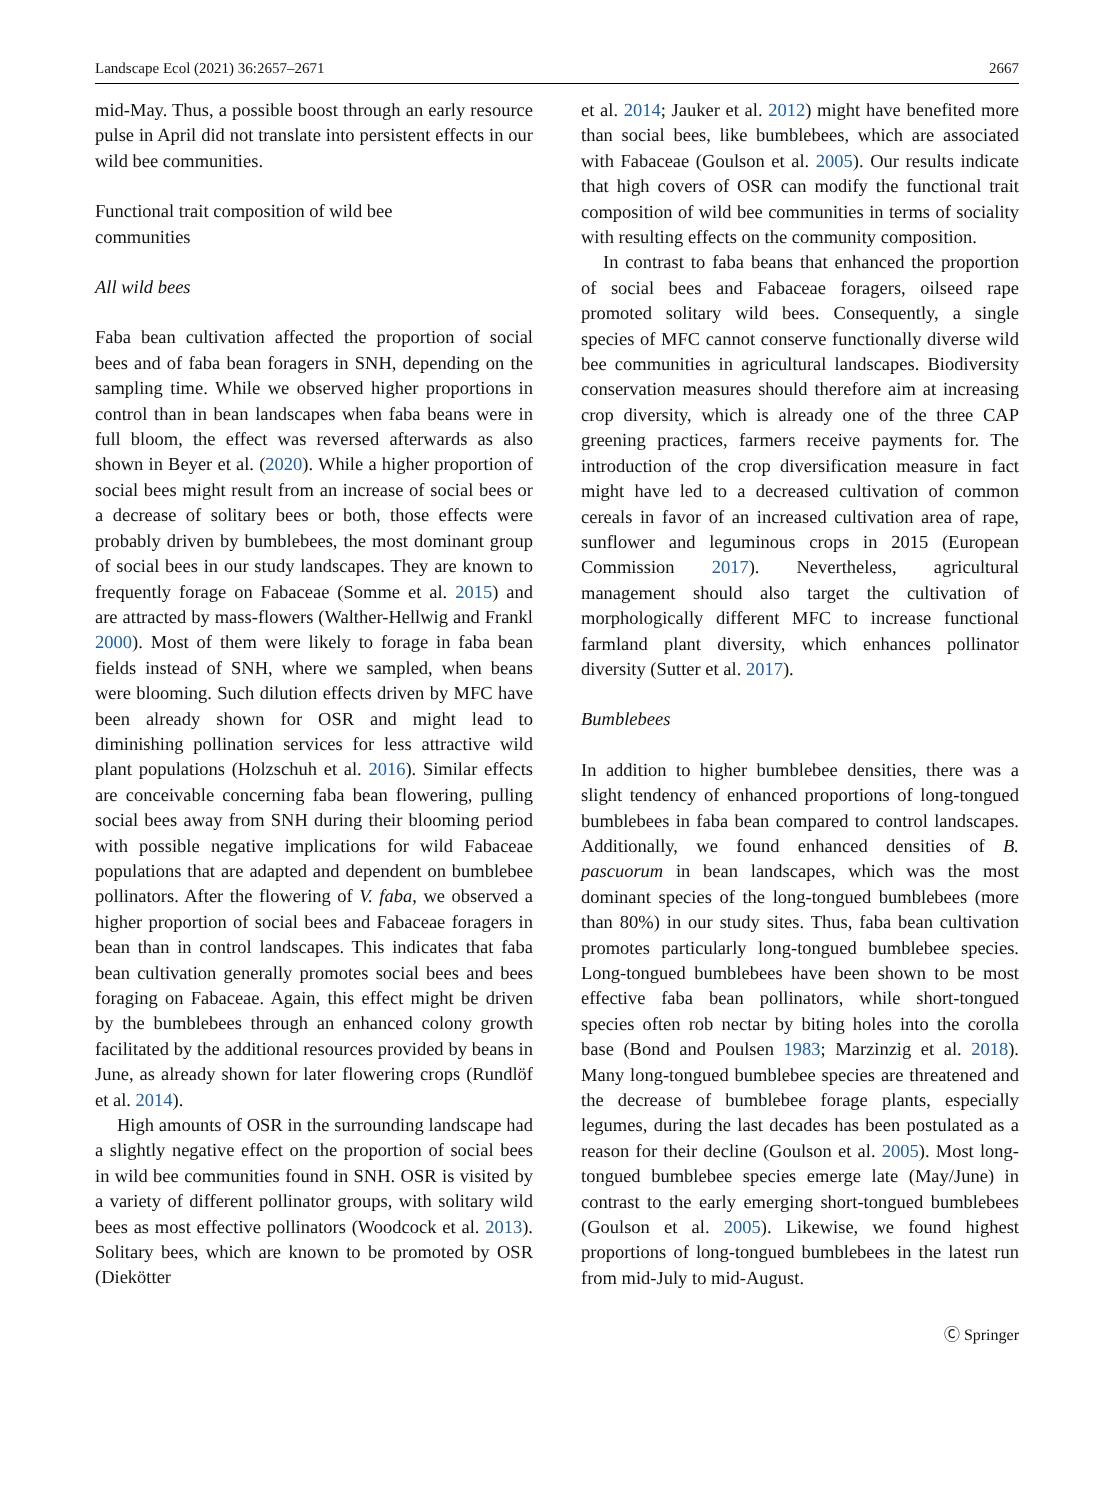Landscape Ecol (2021) 36:2657–2671 2667
mid-May. Thus, a possible boost through an early resource pulse in April did not translate into persistent effects in our wild bee communities.
Functional trait composition of wild bee
communities
All wild bees
Faba bean cultivation affected the proportion of social bees and of faba bean foragers in SNH, depending on the sampling time. While we observed higher proportions in control than in bean landscapes when faba beans were in full bloom, the effect was reversed afterwards as also shown in Beyer et al. (2020). While a higher proportion of social bees might result from an increase of social bees or a decrease of solitary bees or both, those effects were probably driven by bumblebees, the most dominant group of social bees in our study landscapes. They are known to frequently forage on Fabaceae (Somme et al. 2015) and are attracted by mass-flowers (Walther-Hellwig and Frankl 2000). Most of them were likely to forage in faba bean fields instead of SNH, where we sampled, when beans were blooming. Such dilution effects driven by MFC have been already shown for OSR and might lead to diminishing pollination services for less attractive wild plant populations (Holzschuh et al. 2016). Similar effects are conceivable concerning faba bean flowering, pulling social bees away from SNH during their blooming period with possible negative implications for wild Fabaceae populations that are adapted and dependent on bumblebee pollinators. After the flowering of V. faba, we observed a higher proportion of social bees and Fabaceae foragers in bean than in control landscapes. This indicates that faba bean cultivation generally promotes social bees and bees foraging on Fabaceae. Again, this effect might be driven by the bumblebees through an enhanced colony growth facilitated by the additional resources provided by beans in June, as already shown for later flowering crops (Rundlöf et al. 2014).
High amounts of OSR in the surrounding landscape had a slightly negative effect on the proportion of social bees in wild bee communities found in SNH. OSR is visited by a variety of different pollinator groups, with solitary wild bees as most effective pollinators (Woodcock et al. 2013). Solitary bees, which are known to be promoted by OSR (Diekötter
et al. 2014; Jauker et al. 2012) might have benefited more than social bees, like bumblebees, which are associated with Fabaceae (Goulson et al. 2005). Our results indicate that high covers of OSR can modify the functional trait composition of wild bee communities in terms of sociality with resulting effects on the community composition.
In contrast to faba beans that enhanced the proportion of social bees and Fabaceae foragers, oilseed rape promoted solitary wild bees. Consequently, a single species of MFC cannot conserve functionally diverse wild bee communities in agricultural landscapes. Biodiversity conservation measures should therefore aim at increasing crop diversity, which is already one of the three CAP greening practices, farmers receive payments for. The introduction of the crop diversification measure in fact might have led to a decreased cultivation of common cereals in favor of an increased cultivation area of rape, sunflower and leguminous crops in 2015 (European Commission 2017). Nevertheless, agricultural management should also target the cultivation of morphologically different MFC to increase functional farmland plant diversity, which enhances pollinator diversity (Sutter et al. 2017).
Bumblebees
In addition to higher bumblebee densities, there was a slight tendency of enhanced proportions of long-tongued bumblebees in faba bean compared to control landscapes. Additionally, we found enhanced densities of B. pascuorum in bean landscapes, which was the most dominant species of the long-tongued bumblebees (more than 80%) in our study sites. Thus, faba bean cultivation promotes particularly long-tongued bumblebee species. Long-tongued bumblebees have been shown to be most effective faba bean pollinators, while short-tongued species often rob nectar by biting holes into the corolla base (Bond and Poulsen 1983; Marzinzig et al. 2018). Many long-tongued bumblebee species are threatened and the decrease of bumblebee forage plants, especially legumes, during the last decades has been postulated as a reason for their decline (Goulson et al. 2005). Most long-tongued bumblebee species emerge late (May/June) in contrast to the early emerging short-tongued bumblebees (Goulson et al. 2005). Likewise, we found highest proportions of long-tongued bumblebees in the latest run from mid-July to mid-August.
Ⓒ Springer